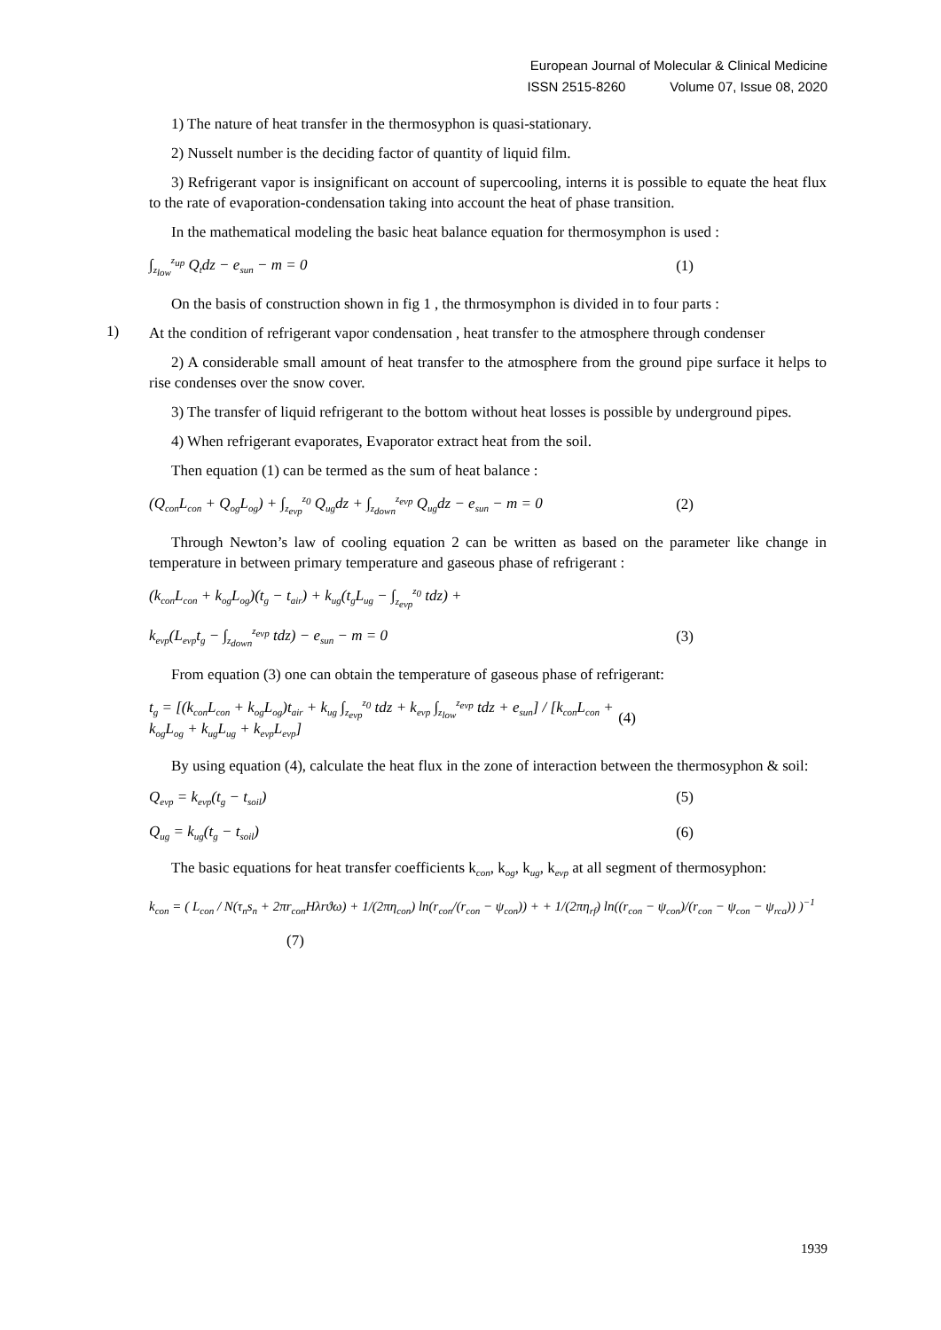European Journal of Molecular & Clinical Medicine
ISSN 2515-8260 Volume 07, Issue 08, 2020
1) The nature of heat transfer in the thermosyphon is quasi-stationary.
2) Nusselt number is the deciding factor of quantity of liquid film.
3) Refrigerant vapor is insignificant on account of supercooling, interns it is possible to equate the heat flux to the rate of evaporation-condensation taking into account the heat of phase transition.
In the mathematical modeling the basic heat balance equation for thermosymphon is used :
∫<sub>z<sub>low</sub></sub><sup>z<sub>up</sub></sup> Q<sub>t</sub>dz − e<sub>sun</sub> − m = 0 (1)
On the basis of construction shown in fig 1 , the thrmosymphon is divided in to four parts :
1)
At the condition of refrigerant vapor condensation , heat transfer to the atmosphere through condenser
2) A considerable small amount of heat transfer to the atmosphere from the ground pipe surface it helps to rise condenses over the snow cover.
3) The transfer of liquid refrigerant to the bottom without heat losses is possible by underground pipes.
4) When refrigerant evaporates, Evaporator extract heat from the soil.
Then equation (1) can be termed as the sum of heat balance :
(Q<sub>con</sub>L<sub>con</sub> + Q<sub>og</sub>L<sub>og</sub>) + ∫<sub>z<sub>evp</sub></sub><sup>z<sub>0</sub></sup> Q<sub>ug</sub>dz + ∫<sub>z<sub>down</sub></sub><sup>z<sub>evp</sub></sup> Q<sub>ug</sub>dz − e<sub>sun</sub> − m = 0 (2)
Through Newton’s law of cooling equation 2 can be written as based on the parameter like change in temperature in between primary temperature and gaseous phase of refrigerant :
(k<sub>con</sub>L<sub>con</sub> + k<sub>og</sub>L<sub>og</sub>)(t<sub>g</sub> − t<sub>air</sub>) + k<sub>ug</sub>(t<sub>g</sub>L<sub>ug</sub> − ∫<sub>z<sub>evp</sub></sub><sup>z<sub>0</sub></sup> tdz) +
k<sub>evp</sub>(L<sub>evp</sub>t<sub>g</sub> − ∫<sub>z<sub>down</sub></sub><sup>z<sub>evp</sub></sup> tdz) − e<sub>sun</sub> − m = 0 (3)
From equation (3) one can obtain the temperature of gaseous phase of refrigerant:
t<sub>g</sub> = [(k<sub>con</sub>L<sub>con</sub> + k<sub>og</sub>L<sub>og</sub>)t<sub>air</sub> + k<sub>ug</sub> ∫<sub>z<sub>evp</sub></sub><sup>z<sub>0</sub></sup> tdz + k<sub>evp</sub> ∫<sub>z<sub>low</sub></sub><sup>z<sub>evp</sub></sup> tdz + e<sub>sun</sub>] / [k<sub>con</sub>L<sub>con</sub> + k<sub>og</sub>L<sub>og</sub> + k<sub>ug</sub>L<sub>ug</sub> + k<sub>evp</sub>L<sub>evp</sub>] (4)
By using equation (4), calculate the heat flux in the zone of interaction between the thermosyphon & soil:
Q<sub>evp</sub> = k<sub>evp</sub>(t<sub>g</sub> − t<sub>soil</sub>) (5)
Q<sub>ug</sub> = k<sub>ug</sub>(t<sub>g</sub> − t<sub>soil</sub>) (6)
The basic equations for heat transfer coefficients k<sub>con</sub>, k<sub>og</sub>, k<sub>ug</sub>, k<sub>evp</sub> at all segment of thermosyphon:
k<sub>con</sub> = ( L<sub>con</sub> / N(τ<sub>n</sub>s<sub>n</sub> + 2πr<sub>con</sub>Hλrϑω) + 1/(2πη<sub>con</sub>) ln(r<sub>con</sub>/(r<sub>con</sub> − ψ<sub>con</sub>)) + + 1/(2πη<sub>rf</sub>) ln((r<sub>con</sub> − ψ<sub>con</sub>)/(r<sub>con</sub> − ψ<sub>con</sub> − ψ<sub>rca</sub>)) )<sup>−1</sup>
(7)
1939